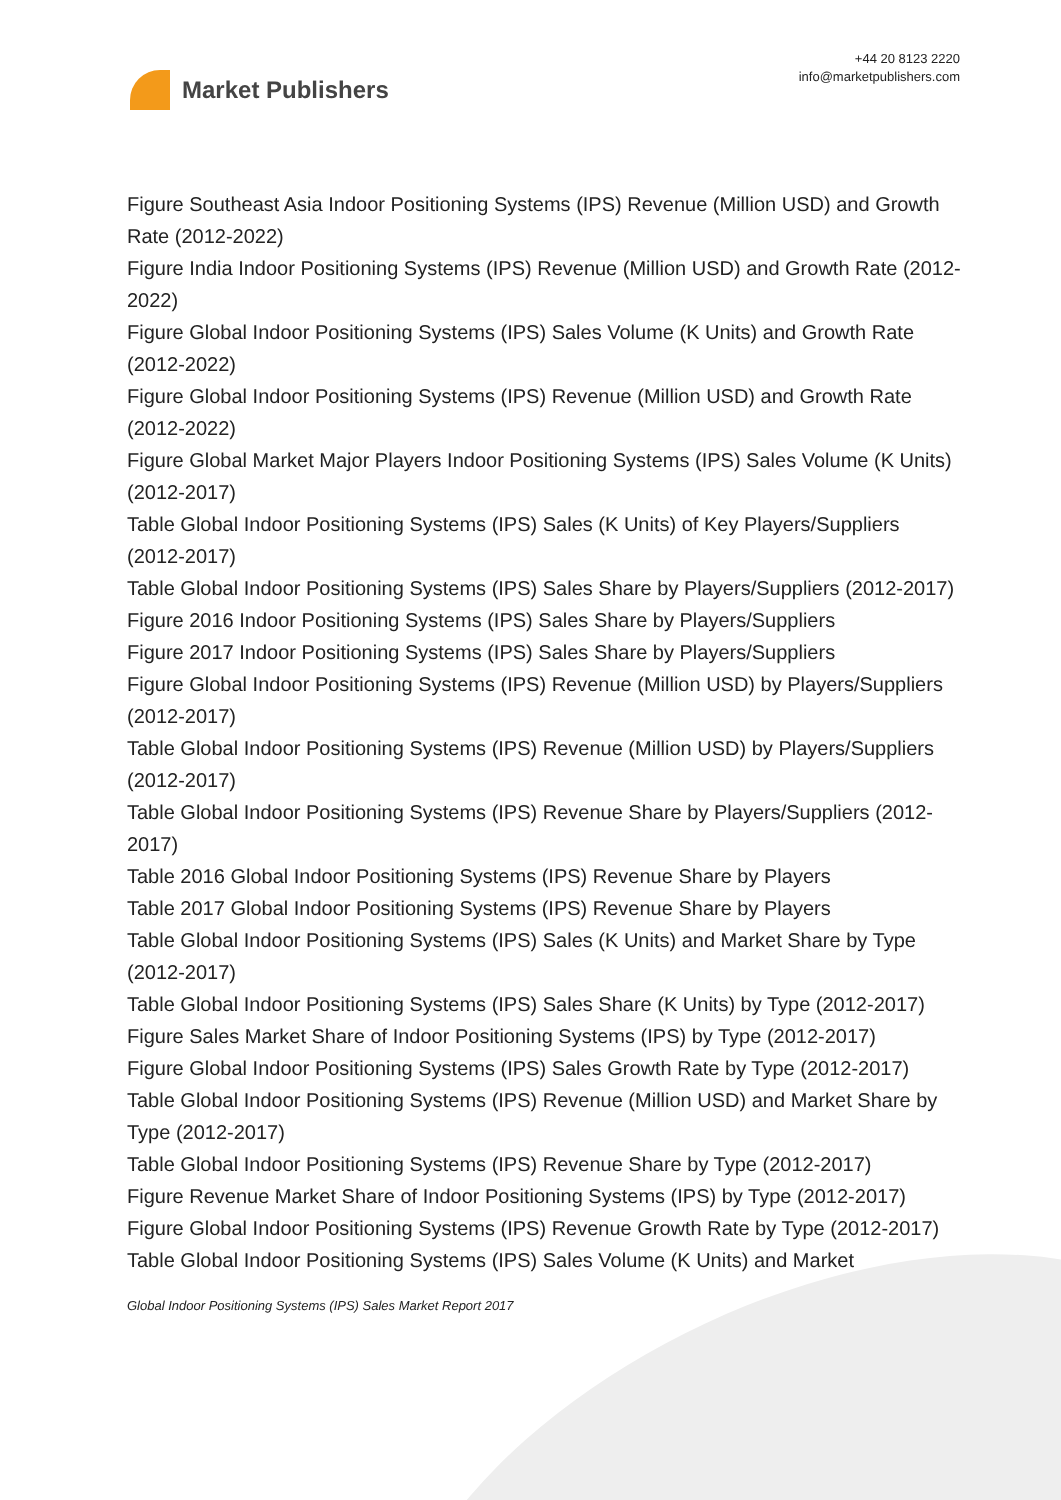Market Publishers
+44 20 8123 2220
info@marketpublishers.com
Figure Southeast Asia Indoor Positioning Systems (IPS) Revenue (Million USD) and Growth Rate (2012-2022)
Figure India Indoor Positioning Systems (IPS) Revenue (Million USD) and Growth Rate (2012-2022)
Figure Global Indoor Positioning Systems (IPS) Sales Volume (K Units) and Growth Rate (2012-2022)
Figure Global Indoor Positioning Systems (IPS) Revenue (Million USD) and Growth Rate (2012-2022)
Figure Global Market Major Players Indoor Positioning Systems (IPS) Sales Volume (K Units) (2012-2017)
Table Global Indoor Positioning Systems (IPS) Sales (K Units) of Key Players/Suppliers (2012-2017)
Table Global Indoor Positioning Systems (IPS) Sales Share by Players/Suppliers (2012-2017)
Figure 2016 Indoor Positioning Systems (IPS) Sales Share by Players/Suppliers
Figure 2017 Indoor Positioning Systems (IPS) Sales Share by Players/Suppliers
Figure Global Indoor Positioning Systems (IPS) Revenue (Million USD) by Players/Suppliers (2012-2017)
Table Global Indoor Positioning Systems (IPS) Revenue (Million USD) by Players/Suppliers (2012-2017)
Table Global Indoor Positioning Systems (IPS) Revenue Share by Players/Suppliers (2012-2017)
Table 2016 Global Indoor Positioning Systems (IPS) Revenue Share by Players
Table 2017 Global Indoor Positioning Systems (IPS) Revenue Share by Players
Table Global Indoor Positioning Systems (IPS) Sales (K Units) and Market Share by Type (2012-2017)
Table Global Indoor Positioning Systems (IPS) Sales Share (K Units) by Type (2012-2017)
Figure Sales Market Share of Indoor Positioning Systems (IPS) by Type (2012-2017)
Figure Global Indoor Positioning Systems (IPS) Sales Growth Rate by Type (2012-2017)
Table Global Indoor Positioning Systems (IPS) Revenue (Million USD) and Market Share by Type (2012-2017)
Table Global Indoor Positioning Systems (IPS) Revenue Share by Type (2012-2017)
Figure Revenue Market Share of Indoor Positioning Systems (IPS) by Type (2012-2017)
Figure Global Indoor Positioning Systems (IPS) Revenue Growth Rate by Type (2012-2017)
Table Global Indoor Positioning Systems (IPS) Sales Volume (K Units) and Market
Global Indoor Positioning Systems (IPS) Sales Market Report 2017